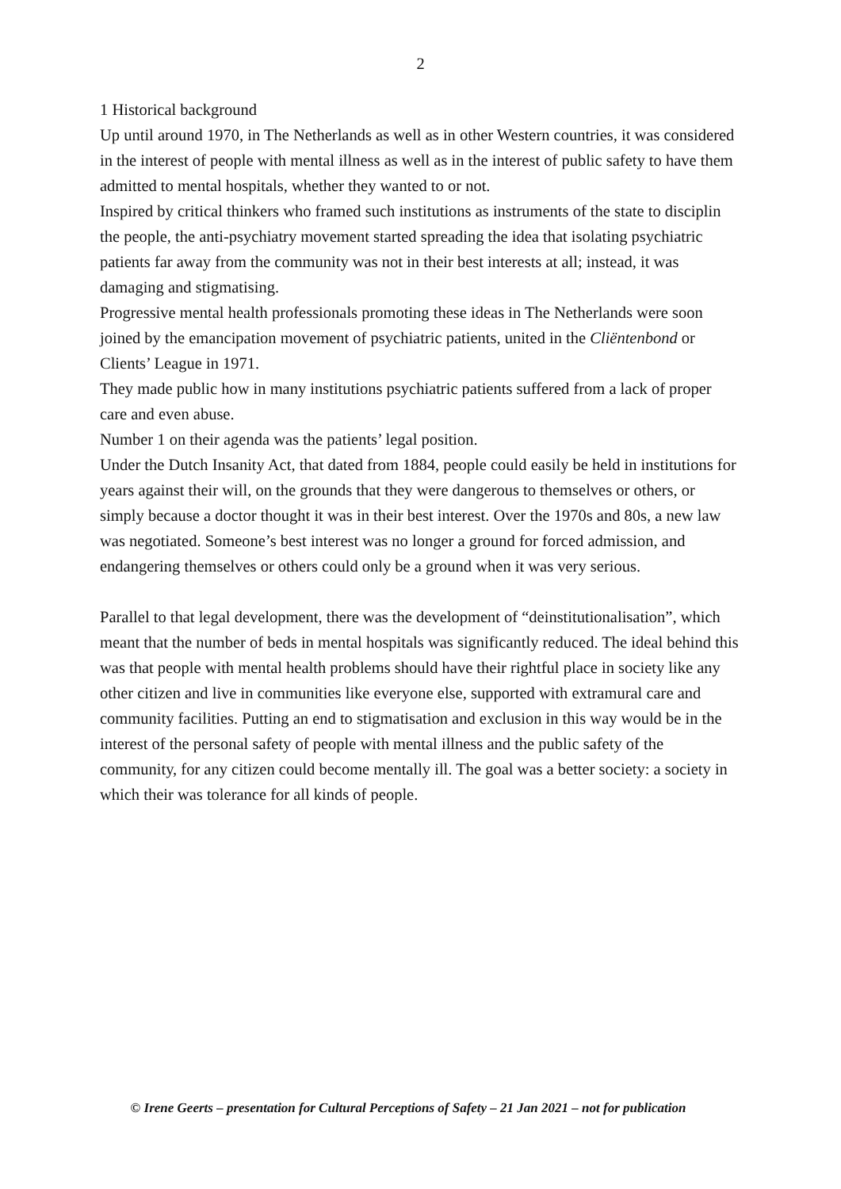2
1 Historical background
Up until around 1970, in The Netherlands as well as in other Western countries, it was considered in the interest of people with mental illness as well as in the interest of public safety to have them admitted to mental hospitals, whether they wanted to or not.
Inspired by critical thinkers who framed such institutions as instruments of the state to disciplin the people, the anti-psychiatry movement started spreading the idea that isolating psychiatric patients far away from the community was not in their best interests at all; instead, it was damaging and stigmatising.
Progressive mental health professionals promoting these ideas in The Netherlands were soon joined by the emancipation movement of psychiatric patients, united in the Cliëntenbond or Clients’ League in 1971.
They made public how in many institutions psychiatric patients suffered from a lack of proper care and even abuse.
Number 1 on their agenda was the patients’ legal position.
Under the Dutch Insanity Act, that dated from 1884, people could easily be held in institutions for years against their will, on the grounds that they were dangerous to themselves or others, or simply because a doctor thought it was in their best interest. Over the 1970s and 80s, a new law was negotiated. Someone’s best interest was no longer a ground for forced admission, and endangering themselves or others could only be a ground when it was very serious.
Parallel to that legal development, there was the development of “deinstitutionalisation”, which meant that the number of beds in mental hospitals was significantly reduced. The ideal behind this was that people with mental health problems should have their rightful place in society like any other citizen and live in communities like everyone else, supported with extramural care and community facilities. Putting an end to stigmatisation and exclusion in this way would be in the interest of the personal safety of people with mental illness and the public safety of the community, for any citizen could become mentally ill. The goal was a better society: a society in which their was tolerance for all kinds of people.
© Irene Geerts – presentation for Cultural Perceptions of Safety – 21 Jan 2021 – not for publication